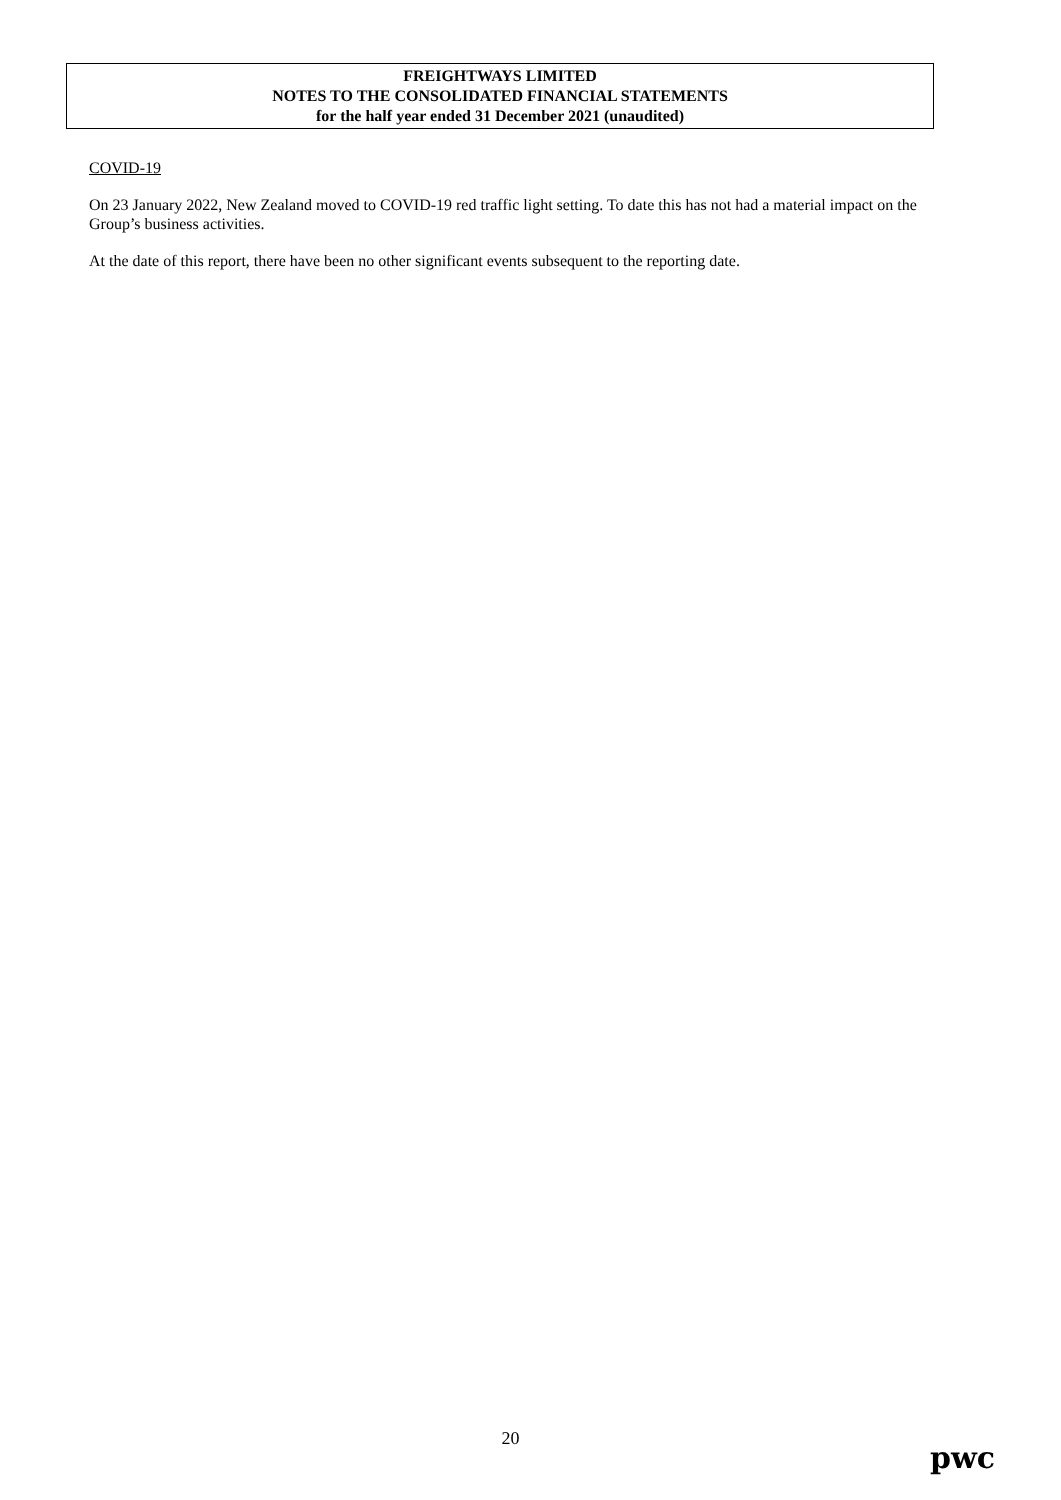FREIGHTWAYS LIMITED
NOTES TO THE CONSOLIDATED FINANCIAL STATEMENTS
for the half year ended 31 December 2021 (unaudited)
COVID-19
On 23 January 2022, New Zealand moved to COVID-19 red traffic light setting. To date this has not had a material impact on the Group’s business activities.
At the date of this report, there have been no other significant events subsequent to the reporting date.
20
pwc